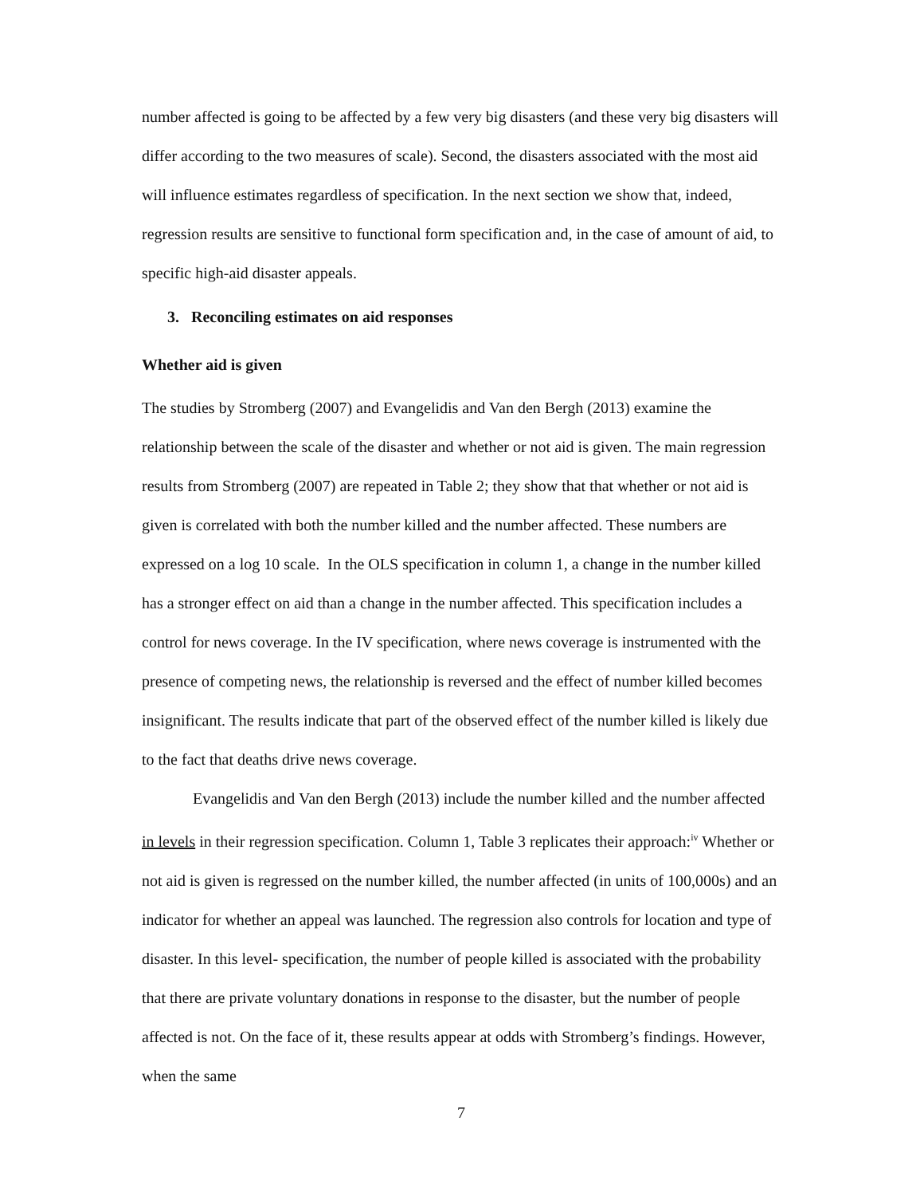number affected is going to be affected by a few very big disasters (and these very big disasters will differ according to the two measures of scale). Second, the disasters associated with the most aid will influence estimates regardless of specification. In the next section we show that, indeed, regression results are sensitive to functional form specification and, in the case of amount of aid, to specific high-aid disaster appeals.
3. Reconciling estimates on aid responses
Whether aid is given
The studies by Stromberg (2007) and Evangelidis and Van den Bergh (2013) examine the relationship between the scale of the disaster and whether or not aid is given. The main regression results from Stromberg (2007) are repeated in Table 2; they show that that whether or not aid is given is correlated with both the number killed and the number affected. These numbers are expressed on a log 10 scale. In the OLS specification in column 1, a change in the number killed has a stronger effect on aid than a change in the number affected. This specification includes a control for news coverage. In the IV specification, where news coverage is instrumented with the presence of competing news, the relationship is reversed and the effect of number killed becomes insignificant. The results indicate that part of the observed effect of the number killed is likely due to the fact that deaths drive news coverage.
Evangelidis and Van den Bergh (2013) include the number killed and the number affected in levels in their regression specification. Column 1, Table 3 replicates their approach:<sup>iv</sup> Whether or not aid is given is regressed on the number killed, the number affected (in units of 100,000s) and an indicator for whether an appeal was launched. The regression also controls for location and type of disaster. In this level- specification, the number of people killed is associated with the probability that there are private voluntary donations in response to the disaster, but the number of people affected is not. On the face of it, these results appear at odds with Stromberg’s findings. However, when the same
7